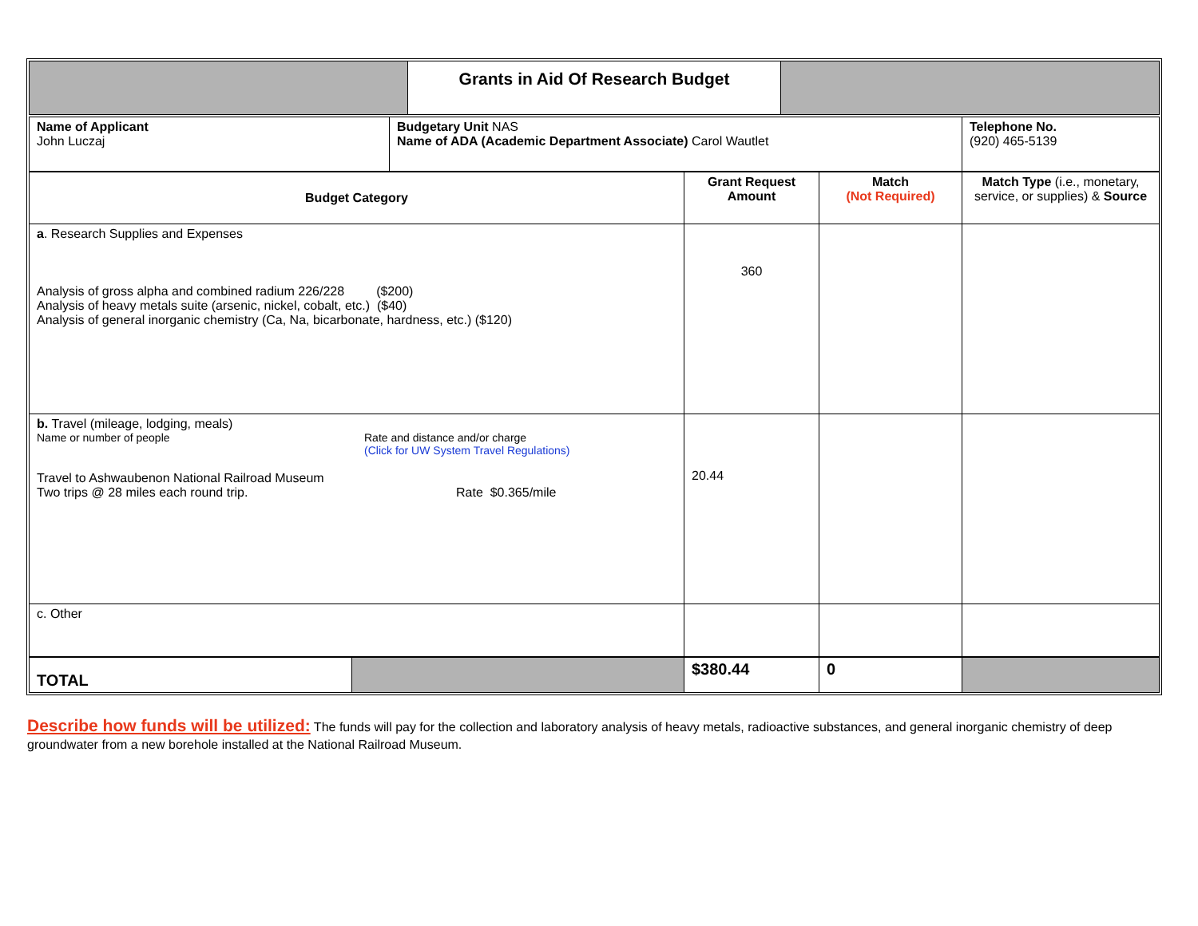| | Grants in Aid Of Research Budget | |
| Name of Applicant John Luczaj | Budgetary Unit NAS Name of ADA (Academic Department Associate) Carol Wautlet | Telephone No. (920) 465-5139 |
| Budget Category | | Grant Request Amount | Match (Not Required) | Match Type (i.e., monetary, service, or supplies) & Source |
| a . Research Supplies and Expenses Analysis of gross alpha and combined radium 226/228 ($200) Analysis of heavy metals suite (arsenic, nickel, cobalt, etc.) ($40) Analysis of general inorganic chemistry (Ca, Na, bicarbonate, hardness, etc.) ($120) | | 360 | | |
| b. Travel (mileage, lodging, meals) Name or number of people Rate and distance and/or charge (Click for UW System Travel Regulations) Travel to Ashwaubenon National Railroad Museum Two trips @ 28 miles each round trip. Rate $0.365/mile | | 20.44 | | |
| c. Other | | | | |
| TOTAL | | $380.44 | 0 | |
Describe how funds will be utilized: The funds will pay for the collection and laboratory analysis of heavy metals, radioactive substances, and general inorganic chemistry of deep groundwater from a new borehole installed at the National Railroad Museum.